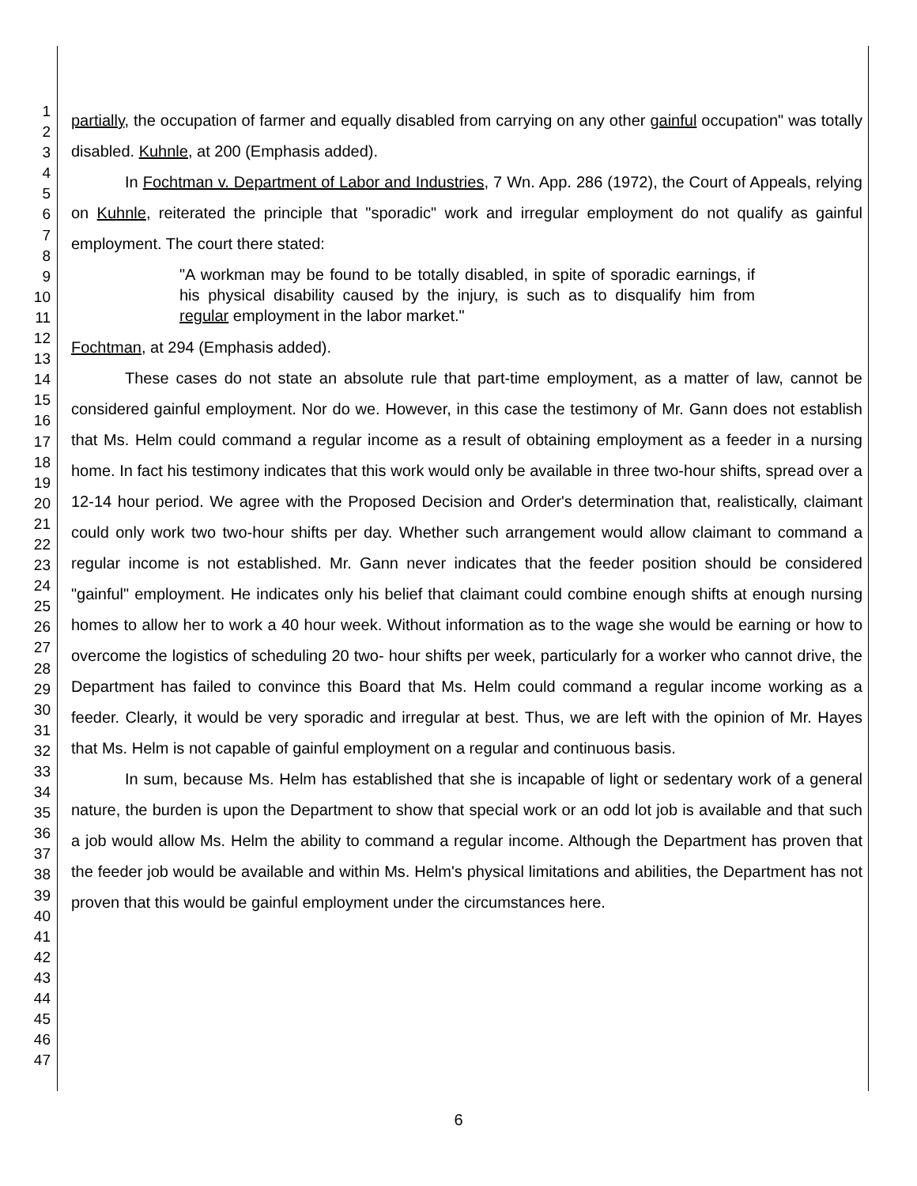1
2
3
4
5
6
7
8
9
10
11
12
13
14
15
16
17
18
19
20
21
22
23
24
25
26
27
28
29
30
31
32
33
34
35
36
37
38
39
40
41
42
43
44
45
46
47
partially, the occupation of farmer and equally disabled from carrying on any other gainful occupation" was totally disabled. Kuhnle, at 200 (Emphasis added).
In Fochtman v. Department of Labor and Industries, 7 Wn. App. 286 (1972), the Court of Appeals, relying on Kuhnle, reiterated the principle that "sporadic" work and irregular employment do not qualify as gainful employment. The court there stated:
"A workman may be found to be totally disabled, in spite of sporadic earnings, if his physical disability caused by the injury, is such as to disqualify him from regular employment in the labor market."
Fochtman, at 294 (Emphasis added).
These cases do not state an absolute rule that part-time employment, as a matter of law, cannot be considered gainful employment. Nor do we. However, in this case the testimony of Mr. Gann does not establish that Ms. Helm could command a regular income as a result of obtaining employment as a feeder in a nursing home. In fact his testimony indicates that this work would only be available in three two-hour shifts, spread over a 12-14 hour period. We agree with the Proposed Decision and Order's determination that, realistically, claimant could only work two two-hour shifts per day. Whether such arrangement would allow claimant to command a regular income is not established. Mr. Gann never indicates that the feeder position should be considered "gainful" employment. He indicates only his belief that claimant could combine enough shifts at enough nursing homes to allow her to work a 40 hour week. Without information as to the wage she would be earning or how to overcome the logistics of scheduling 20 two- hour shifts per week, particularly for a worker who cannot drive, the Department has failed to convince this Board that Ms. Helm could command a regular income working as a feeder. Clearly, it would be very sporadic and irregular at best. Thus, we are left with the opinion of Mr. Hayes that Ms. Helm is not capable of gainful employment on a regular and continuous basis.
In sum, because Ms. Helm has established that she is incapable of light or sedentary work of a general nature, the burden is upon the Department to show that special work or an odd lot job is available and that such a job would allow Ms. Helm the ability to command a regular income. Although the Department has proven that the feeder job would be available and within Ms. Helm's physical limitations and abilities, the Department has not proven that this would be gainful employment under the circumstances here.
6